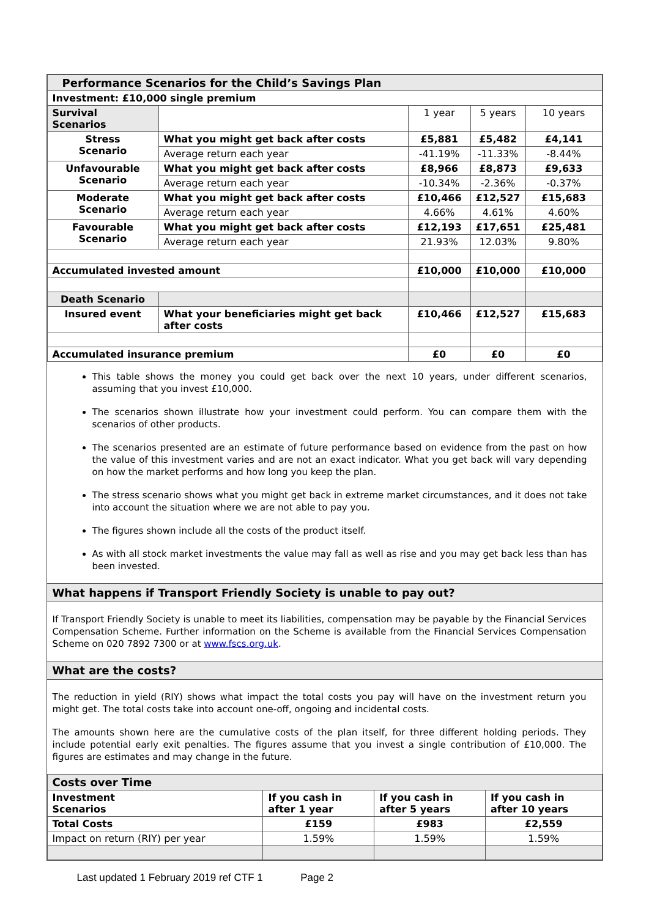| Performance Scenarios for the Child’s Savings Plan | | | | |
| --- | --- | --- | --- | --- |
| Investment: £10,000 single premium | | | | |
| Survival Scenarios | | 1 year | 5 years | 10 years |
| Stress Scenario | What you might get back after costs | £5,881 | £5,482 | £4,141 |
| | Average return each year | -41.19% | -11.33% | -8.44% |
| Unfavourable Scenario | What you might get back after costs | £8,966 | £8,873 | £9,633 |
| | Average return each year | -10.34% | -2.36% | -0.37% |
| Moderate Scenario | What you might get back after costs | £10,466 | £12,527 | £15,683 |
| | Average return each year | 4.66% | 4.61% | 4.60% |
| Favourable Scenario | What you might get back after costs | £12,193 | £17,651 | £25,481 |
| | Average return each year | 21.93% | 12.03% | 9.80% |
| Accumulated invested amount | | £10,000 | £10,000 | £10,000 |
| Death Scenario | | | | |
| Insured event | What your beneficiaries might get back after costs | £10,466 | £12,527 | £15,683 |
| Accumulated insurance premium | | £0 | £0 | £0 |
This table shows the money you could get back over the next 10 years, under different scenarios, assuming that you invest £10,000.
The scenarios shown illustrate how your investment could perform. You can compare them with the scenarios of other products.
The scenarios presented are an estimate of future performance based on evidence from the past on how the value of this investment varies and are not an exact indicator. What you get back will vary depending on how the market performs and how long you keep the plan.
The stress scenario shows what you might get back in extreme market circumstances, and it does not take into account the situation where we are not able to pay you.
The figures shown include all the costs of the product itself.
As with all stock market investments the value may fall as well as rise and you may get back less than has been invested.
What happens if Transport Friendly Society is unable to pay out?
If Transport Friendly Society is unable to meet its liabilities, compensation may be payable by the Financial Services Compensation Scheme. Further information on the Scheme is available from the Financial Services Compensation Scheme on 020 7892 7300 or at www.fscs.org.uk.
What are the costs?
The reduction in yield (RIY) shows what impact the total costs you pay will have on the investment return you might get. The total costs take into account one-off, ongoing and incidental costs.
The amounts shown here are the cumulative costs of the plan itself, for three different holding periods. They include potential early exit penalties. The figures assume that you invest a single contribution of £10,000. The figures are estimates and may change in the future.
| Costs over Time | | | |
| --- | --- | --- | --- |
| Investment Scenarios | If you cash in after 1 year | If you cash in after 5 years | If you cash in after 10 years |
| Total Costs | £159 | £983 | £2,559 |
| Impact on return (RIY) per year | 1.59% | 1.59% | 1.59% |
Last updated 1 February 2019 ref CTF 1 Page 2